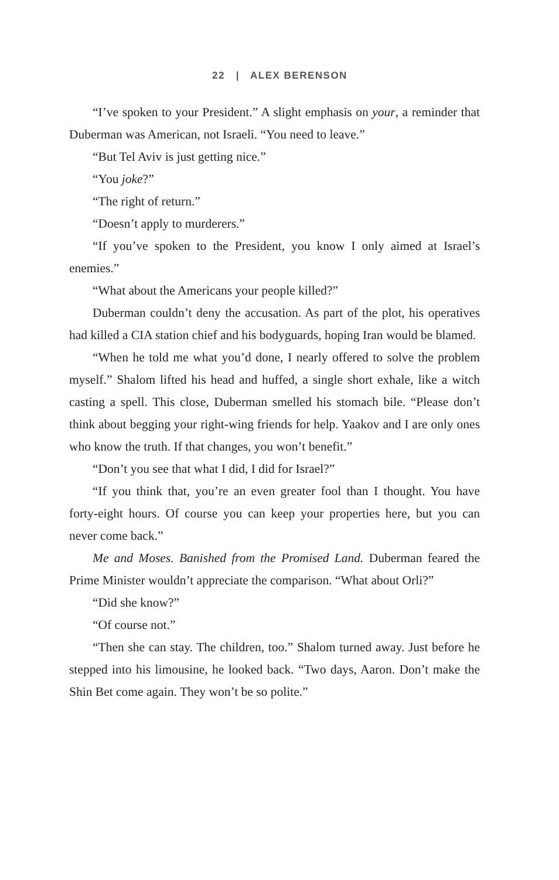22 | ALEX BERENSON
“I’ve spoken to your President.” A slight emphasis on your, a reminder that Duberman was American, not Israeli. “You need to leave.”
“But Tel Aviv is just getting nice.”
“You joke?”
“The right of return.”
“Doesn’t apply to murderers.”
“If you’ve spoken to the President, you know I only aimed at Israel’s enemies.”
“What about the Americans your people killed?”
Duberman couldn’t deny the accusation. As part of the plot, his operatives had killed a CIA station chief and his bodyguards, hoping Iran would be blamed.
“When he told me what you’d done, I nearly offered to solve the problem myself.” Shalom lifted his head and huffed, a single short exhale, like a witch casting a spell. This close, Duberman smelled his stomach bile. “Please don’t think about begging your right-wing friends for help. Yaakov and I are only ones who know the truth. If that changes, you won’t benefit.”
“Don’t you see that what I did, I did for Israel?”
“If you think that, you’re an even greater fool than I thought. You have forty-eight hours. Of course you can keep your properties here, but you can never come back.”
Me and Moses. Banished from the Promised Land. Duberman feared the Prime Minister wouldn’t appreciate the comparison. “What about Orli?”
“Did she know?”
“Of course not.”
“Then she can stay. The children, too.” Shalom turned away. Just before he stepped into his limousine, he looked back. “Two days, Aaron. Don’t make the Shin Bet come again. They won’t be so polite.”